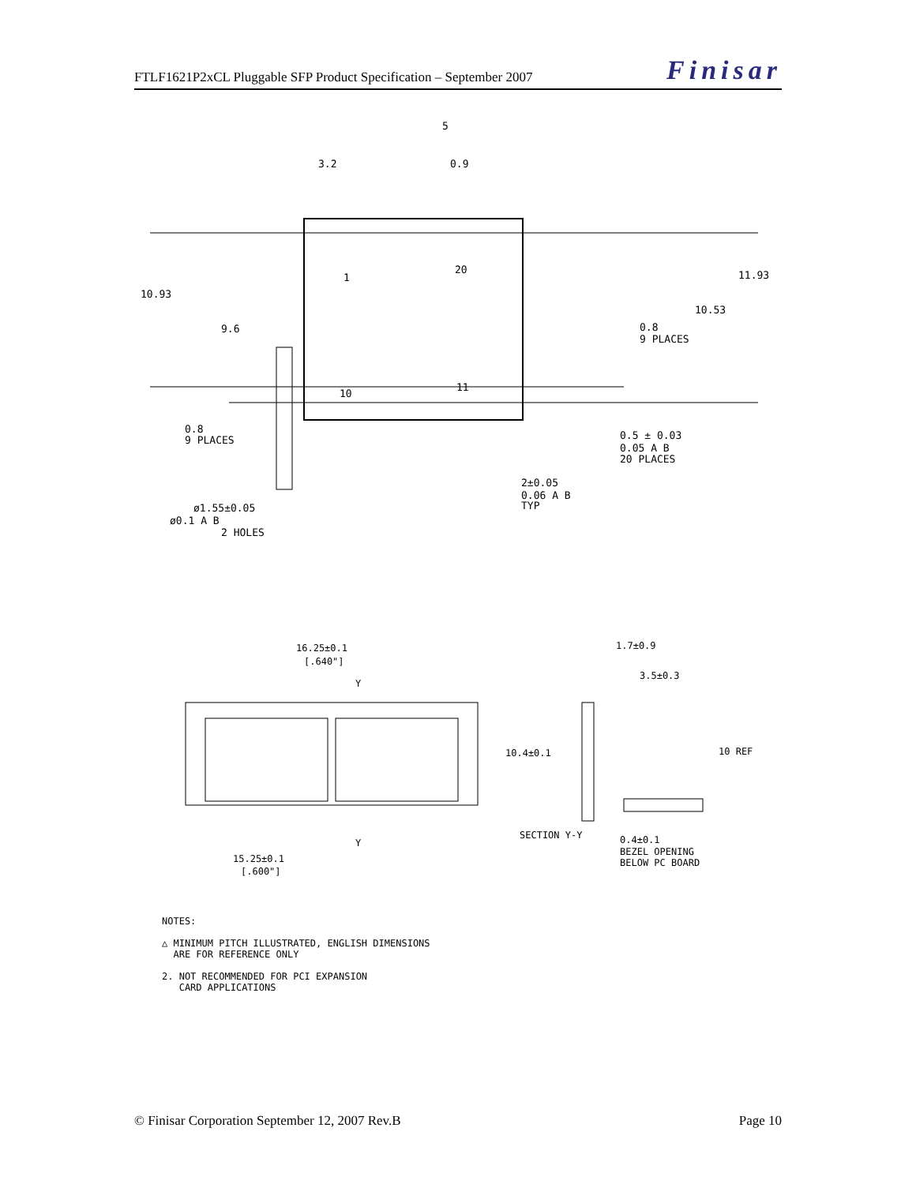FTLF1621P2xCL Pluggable SFP Product Specification – September 2007 Finisar
3.2
0.9
5
10.93
9.6
11.93
10.53
0.8
9 PLACES
0.8
9 PLACES
0.5 ± 0.03
0.05 A B
20 PLACES
2±0.05
0.06 A B
TYP
ø1.55±0.05
ø0.1 A B
2 HOLES
1
20
10
11
16.25±0.1
[.640"]
Y
1.7±0.9
3.5±0.3
10.4±0.1
10 REF
SECTION Y-Y
Y
0.4±0.1
BEZEL OPENING
BELOW PC BOARD
15.25±0.1
[.600"]
NOTES:
△ MINIMUM PITCH ILLUSTRATED, ENGLISH DIMENSIONS
ARE FOR REFERENCE ONLY
2. NOT RECOMMENDED FOR PCI EXPANSION
CARD APPLICATIONS
© Finisar Corporation September 12, 2007 Rev.B Page 10